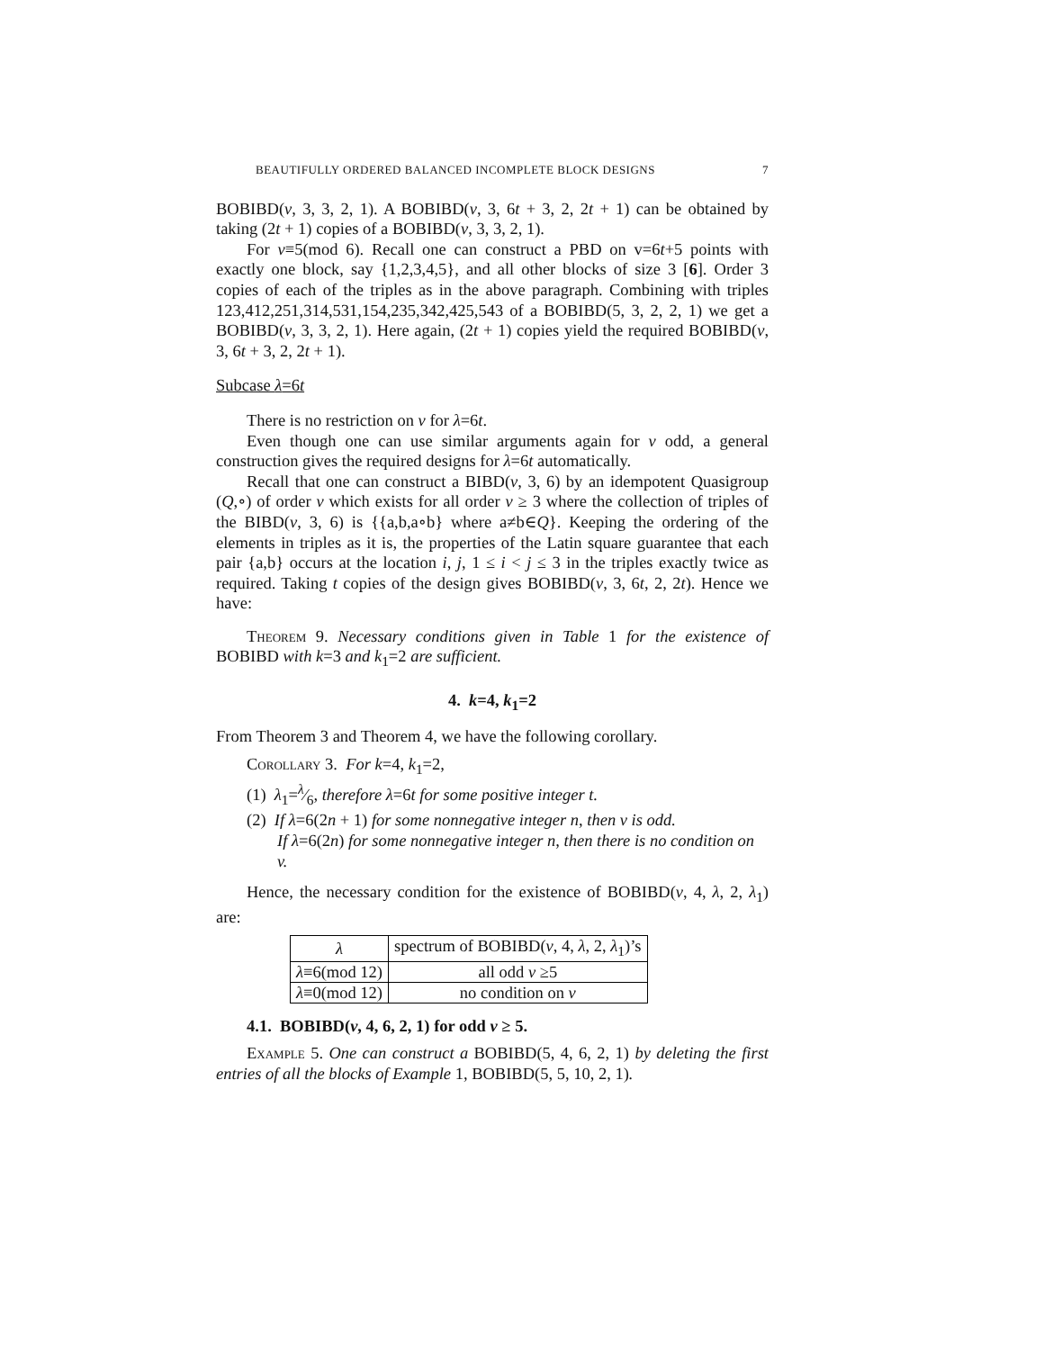BEAUTIFULLY ORDERED BALANCED INCOMPLETE BLOCK DESIGNS 7
BOBIBD(v, 3, 3, 2, 1). A BOBIBD(v, 3, 6t + 3, 2, 2t + 1) can be obtained by taking (2t + 1) copies of a BOBIBD(v, 3, 3, 2, 1).
For v≡5(mod 6). Recall one can construct a PBD on v=6t+5 points with exactly one block, say {1,2,3,4,5}, and all other blocks of size 3 [6]. Order 3 copies of each of the triples as in the above paragraph. Combining with triples 123,412,251,314,531,154,235,342,425,543 of a BOBIBD(5, 3, 2, 2, 1) we get a BOBIBD(v, 3, 3, 2, 1). Here again, (2t + 1) copies yield the required BOBIBD(v, 3, 6t + 3, 2, 2t + 1).
Subcase λ=6t
There is no restriction on v for λ=6t.
Even though one can use similar arguments again for v odd, a general construction gives the required designs for λ=6t automatically.
Recall that one can construct a BIBD(v, 3, 6) by an idempotent Quasigroup (Q,∘) of order v which exists for all order v ≥ 3 where the collection of triples of the BIBD(v, 3, 6) is {{a,b,a∘b} where a≠b∈Q}. Keeping the ordering of the elements in triples as it is, the properties of the Latin square guarantee that each pair {a,b} occurs at the location i, j, 1 ≤ i < j ≤ 3 in the triples exactly twice as required. Taking t copies of the design gives BOBIBD(v, 3, 6t, 2, 2t). Hence we have:
Theorem 9. Necessary conditions given in Table 1 for the existence of BOBIBD with k=3 and k<sub>1</sub>=2 are sufficient.
4. k=4, k<sub>1</sub>=2
From Theorem 3 and Theorem 4, we have the following corollary.
Corollary 3. For k=4, k<sub>1</sub>=2,
(1) λ<sub>1</sub>=λ⁄6, therefore λ=6t for some positive integer t.
(2) If λ=6(2n + 1) for some nonnegative integer n, then v is odd.
If λ=6(2n) for some nonnegative integer n, then there is no condition on v.
Hence, the necessary condition for the existence of BOBIBD(v, 4, λ, 2, λ<sub>1</sub>) are:
| λ | spectrum of BOBIBD( v , 4, λ , 2, λ<sub>1</sub>)’s |
| --- | --- |
| λ ≡6(mod 12) | all odd v ≥5 |
| λ ≡0(mod 12) | no condition on v |
4.1. BOBIBD(v, 4, 6, 2, 1) for odd v ≥ 5.
Example 5. One can construct a BOBIBD(5, 4, 6, 2, 1) by deleting the first entries of all the blocks of Example 1, BOBIBD(5, 5, 10, 2, 1).